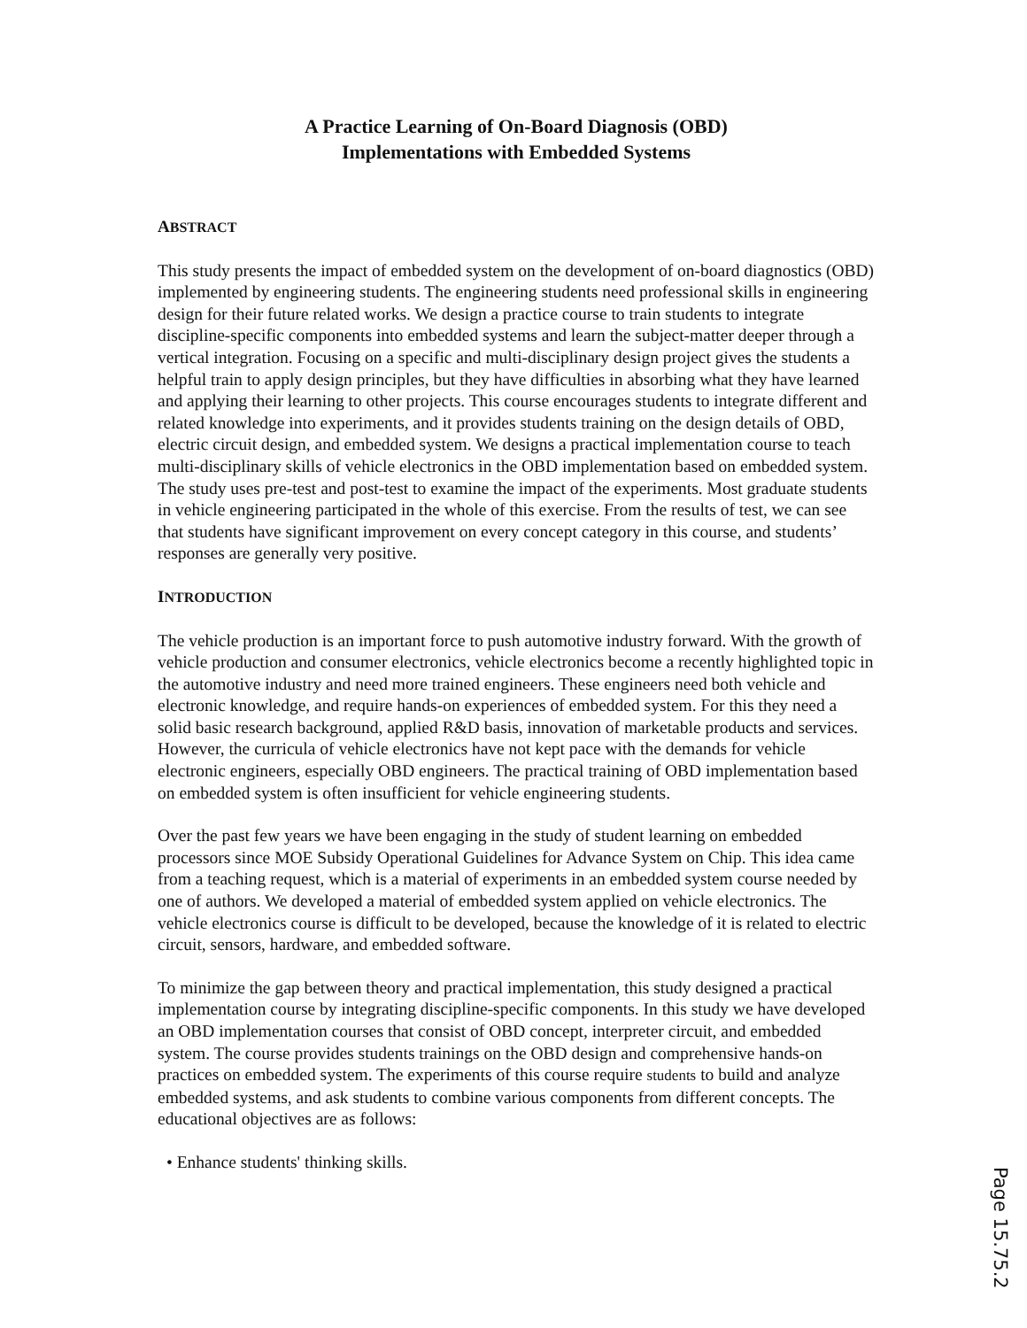A Practice Learning of On-Board Diagnosis (OBD)
Implementations with Embedded Systems
ABSTRACT
This study presents the impact of embedded system on the development of on-board diagnostics (OBD) implemented by engineering students. The engineering students need professional skills in engineering design for their future related works. We design a practice course to train students to integrate discipline-specific components into embedded systems and learn the subject-matter deeper through a vertical integration. Focusing on a specific and multi-disciplinary design project gives the students a helpful train to apply design principles, but they have difficulties in absorbing what they have learned and applying their learning to other projects. This course encourages students to integrate different and related knowledge into experiments, and it provides students training on the design details of OBD, electric circuit design, and embedded system. We designs a practical implementation course to teach multi-disciplinary skills of vehicle electronics in the OBD implementation based on embedded system. The study uses pre-test and post-test to examine the impact of the experiments. Most graduate students in vehicle engineering participated in the whole of this exercise. From the results of test, we can see that students have significant improvement on every concept category in this course, and students’ responses are generally very positive.
INTRODUCTION
The vehicle production is an important force to push automotive industry forward. With the growth of vehicle production and consumer electronics, vehicle electronics become a recently highlighted topic in the automotive industry and need more trained engineers. These engineers need both vehicle and electronic knowledge, and require hands-on experiences of embedded system. For this they need a solid basic research background, applied R&D basis, innovation of marketable products and services. However, the curricula of vehicle electronics have not kept pace with the demands for vehicle electronic engineers, especially OBD engineers. The practical training of OBD implementation based on embedded system is often insufficient for vehicle engineering students.
Over the past few years we have been engaging in the study of student learning on embedded processors since MOE Subsidy Operational Guidelines for Advance System on Chip. This idea came from a teaching request, which is a material of experiments in an embedded system course needed by one of authors. We developed a material of embedded system applied on vehicle electronics. The vehicle electronics course is difficult to be developed, because the knowledge of it is related to electric circuit, sensors, hardware, and embedded software.
To minimize the gap between theory and practical implementation, this study designed a practical implementation course by integrating discipline-specific components. In this study we have developed an OBD implementation courses that consist of OBD concept, interpreter circuit, and embedded system. The course provides students trainings on the OBD design and comprehensive hands-on practices on embedded system. The experiments of this course require students to build and analyze embedded systems, and ask students to combine various components from different concepts. The educational objectives are as follows:
• Enhance students' thinking skills.
Page 15.75.2